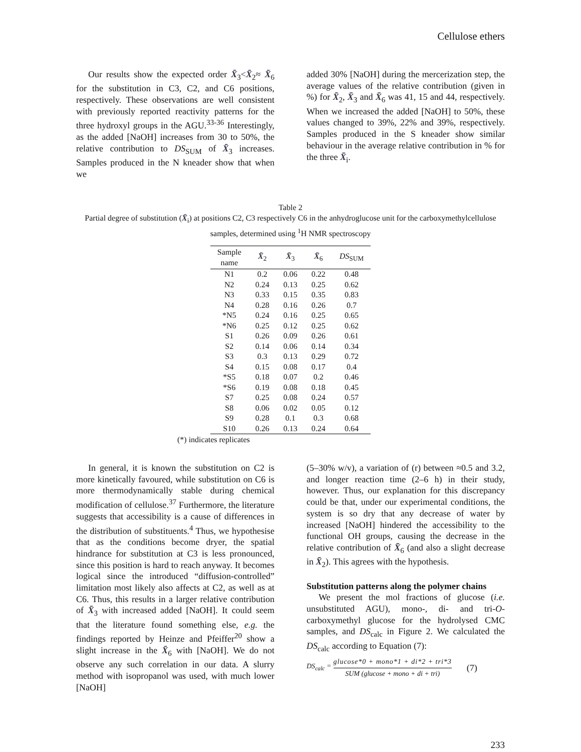Cellulose ethers
Our results show the expected order X̄<sub>3</sub><X̄<sub>2</sub>≈ X̄<sub>6</sub> for the substitution in C3, C2, and C6 positions, respectively. These observations are well consistent with previously reported reactivity patterns for the three hydroxyl groups in the AGU.<sup>33-36</sup> Interestingly, as the added [NaOH] increases from 30 to 50%, the relative contribution to DS<sub>SUM</sub> of X̄<sub>3</sub> increases. Samples produced in the N kneader show that when we
added 30% [NaOH] during the mercerization step, the average values of the relative contribution (given in %) for X̄<sub>2</sub>, X̄<sub>3</sub> and X̄<sub>6</sub> was 41, 15 and 44, respectively. When we increased the added [NaOH] to 50%, these values changed to 39%, 22% and 39%, respectively. Samples produced in the S kneader show similar behaviour in the average relative contribution in % for the three X̄<sub>i</sub>.
Table 2
Partial degree of substitution (X̄<sub>i</sub>) at positions C2, C3 respectively C6 in the anhydroglucose unit for the carboxymethylcellulose samples, determined using <sup>1</sup>H NMR spectroscopy
| Sample name | X̄<sub>2</sub> | X̄<sub>3</sub> | X̄<sub>6</sub> | DS<sub>SUM</sub> |
| --- | --- | --- | --- | --- |
| N1 | 0.2 | 0.06 | 0.22 | 0.48 |
| N2 | 0.24 | 0.13 | 0.25 | 0.62 |
| N3 | 0.33 | 0.15 | 0.35 | 0.83 |
| N4 | 0.28 | 0.16 | 0.26 | 0.7 |
| *N5 | 0.24 | 0.16 | 0.25 | 0.65 |
| *N6 | 0.25 | 0.12 | 0.25 | 0.62 |
| S1 | 0.26 | 0.09 | 0.26 | 0.61 |
| S2 | 0.14 | 0.06 | 0.14 | 0.34 |
| S3 | 0.3 | 0.13 | 0.29 | 0.72 |
| S4 | 0.15 | 0.08 | 0.17 | 0.4 |
| *S5 | 0.18 | 0.07 | 0.2 | 0.46 |
| *S6 | 0.19 | 0.08 | 0.18 | 0.45 |
| S7 | 0.25 | 0.08 | 0.24 | 0.57 |
| S8 | 0.06 | 0.02 | 0.05 | 0.12 |
| S9 | 0.28 | 0.1 | 0.3 | 0.68 |
| S10 | 0.26 | 0.13 | 0.24 | 0.64 |
(*) indicates replicates
In general, it is known the substitution on C2 is more kinetically favoured, while substitution on C6 is more thermodynamically stable during chemical modification of cellulose.<sup>37</sup> Furthermore, the literature suggests that accessibility is a cause of differences in the distribution of substituents.<sup>4</sup> Thus, we hypothesise that as the conditions become dryer, the spatial hindrance for substitution at C3 is less pronounced, since this position is hard to reach anyway. It becomes logical since the introduced “diffusion-controlled” limitation most likely also affects at C2, as well as at C6. Thus, this results in a larger relative contribution of X̄<sub>3</sub> with increased added [NaOH]. It could seem that the literature found something else, e.g. the findings reported by Heinze and Pfeiffer<sup>20</sup> show a slight increase in the X̄<sub>6</sub> with [NaOH]. We do not observe any such correlation in our data. A slurry method with isopropanol was used, with much lower [NaOH]
(5–30% w/v), a variation of (r) between ≈0.5 and 3.2, and longer reaction time (2–6 h) in their study, however. Thus, our explanation for this discrepancy could be that, under our experimental conditions, the system is so dry that any decrease of water by increased [NaOH] hindered the accessibility to the functional OH groups, causing the decrease in the relative contribution of X̄<sub>6</sub> (and also a slight decrease in X̄<sub>2</sub>). This agrees with the hypothesis.
Substitution patterns along the polymer chains
We present the mol fractions of glucose (i.e. unsubstituted AGU), mono-, di- and tri-O-carboxymethyl glucose for the hydrolysed CMC samples, and DS<sub>calc</sub> in Figure 2. We calculated the DS<sub>calc</sub> according to Equation (7):
DS<sub>calc</sub> =
glucose*0 + mono*1 + di*2 + tri*3
SUM (glucose + mono + di + tri)
(7)
233